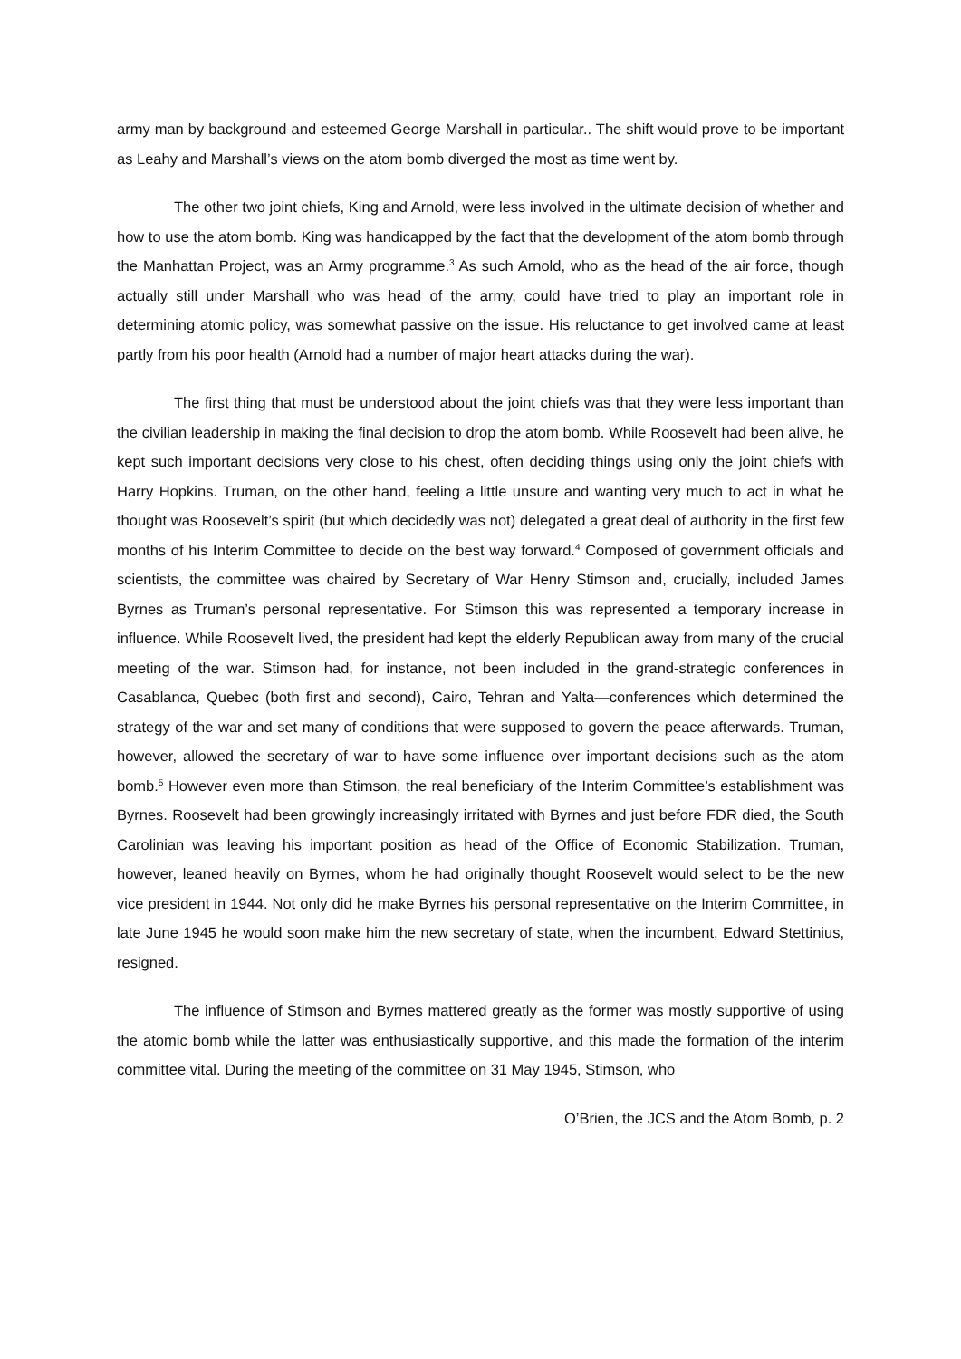army man by background and esteemed George Marshall in particular.. The shift would prove to be important as Leahy and Marshall’s views on the atom bomb diverged the most as time went by.
The other two joint chiefs, King and Arnold, were less involved in the ultimate decision of whether and how to use the atom bomb. King was handicapped by the fact that the development of the atom bomb through the Manhattan Project, was an Army programme.<sup>3</sup> As such Arnold, who as the head of the air force, though actually still under Marshall who was head of the army, could have tried to play an important role in determining atomic policy, was somewhat passive on the issue. His reluctance to get involved came at least partly from his poor health (Arnold had a number of major heart attacks during the war).
The first thing that must be understood about the joint chiefs was that they were less important than the civilian leadership in making the final decision to drop the atom bomb. While Roosevelt had been alive, he kept such important decisions very close to his chest, often deciding things using only the joint chiefs with Harry Hopkins. Truman, on the other hand, feeling a little unsure and wanting very much to act in what he thought was Roosevelt’s spirit (but which decidedly was not) delegated a great deal of authority in the first few months of his Interim Committee to decide on the best way forward.<sup>4</sup> Composed of government officials and scientists, the committee was chaired by Secretary of War Henry Stimson and, crucially, included James Byrnes as Truman’s personal representative. For Stimson this was represented a temporary increase in influence. While Roosevelt lived, the president had kept the elderly Republican away from many of the crucial meeting of the war. Stimson had, for instance, not been included in the grand-strategic conferences in Casablanca, Quebec (both first and second), Cairo, Tehran and Yalta—conferences which determined the strategy of the war and set many of conditions that were supposed to govern the peace afterwards. Truman, however, allowed the secretary of war to have some influence over important decisions such as the atom bomb.<sup>5</sup> However even more than Stimson, the real beneficiary of the Interim Committee’s establishment was Byrnes. Roosevelt had been growingly increasingly irritated with Byrnes and just before FDR died, the South Carolinian was leaving his important position as head of the Office of Economic Stabilization. Truman, however, leaned heavily on Byrnes, whom he had originally thought Roosevelt would select to be the new vice president in 1944. Not only did he make Byrnes his personal representative on the Interim Committee, in late June 1945 he would soon make him the new secretary of state, when the incumbent, Edward Stettinius, resigned.
The influence of Stimson and Byrnes mattered greatly as the former was mostly supportive of using the atomic bomb while the latter was enthusiastically supportive, and this made the formation of the interim committee vital. During the meeting of the committee on 31 May 1945, Stimson, who
O’Brien, the JCS and the Atom Bomb, p. 2